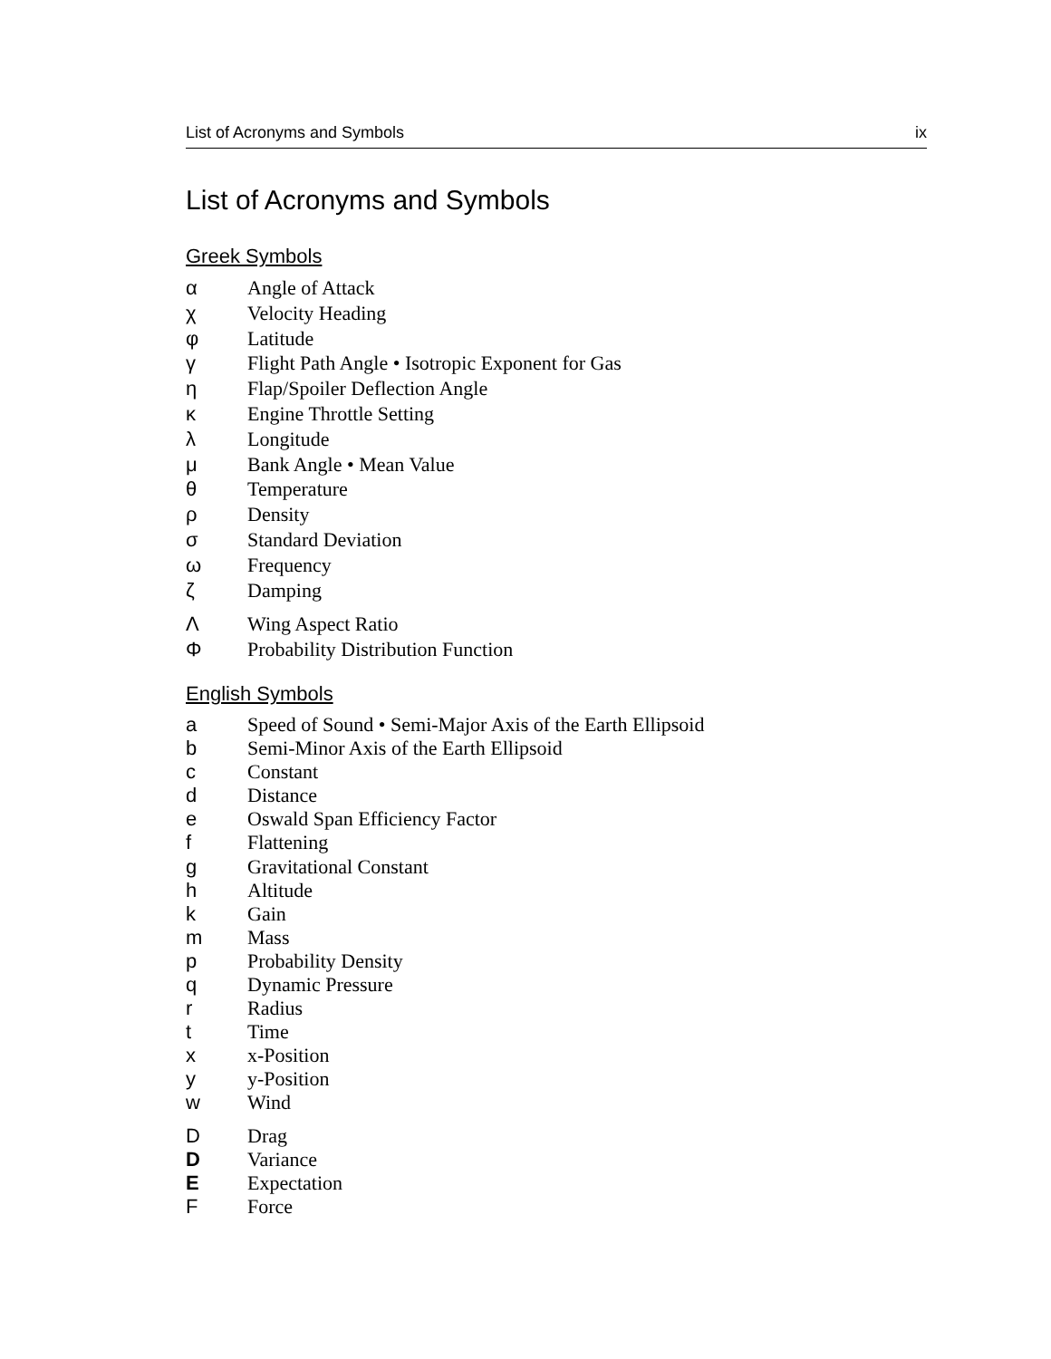List of Acronyms and Symbols ix
List of Acronyms and Symbols
Greek Symbols
α Angle of Attack
χ Velocity Heading
φ Latitude
γ Flight Path Angle • Isotropic Exponent for Gas
η Flap/Spoiler Deflection Angle
κ Engine Throttle Setting
λ Longitude
μ Bank Angle • Mean Value
θ Temperature
ρ Density
σ Standard Deviation
ω Frequency
ζ Damping
Λ Wing Aspect Ratio
Φ Probability Distribution Function
English Symbols
a Speed of Sound • Semi-Major Axis of the Earth Ellipsoid
b Semi-Minor Axis of the Earth Ellipsoid
c Constant
d Distance
e Oswald Span Efficiency Factor
f Flattening
g Gravitational Constant
h Altitude
k Gain
m Mass
p Probability Density
q Dynamic Pressure
r Radius
t Time
x x-Position
y y-Position
w Wind
D Drag
D Variance
E Expectation
F Force